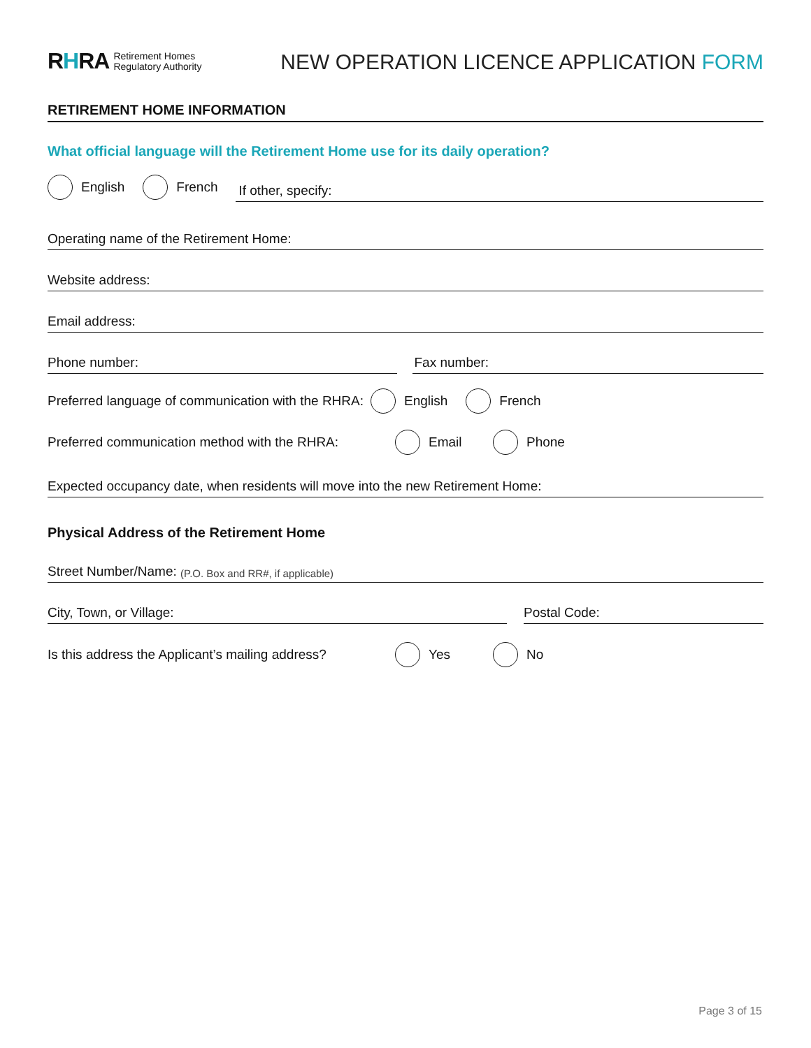RHRA Retirement Homes
Regulatory Authority
NEW OPERATION LICENCE APPLICATION FORM
RETIREMENT HOME INFORMATION
What official language will the Retirement Home use for its daily operation?
English French
If other, specify:
Operating name of the Retirement Home:
Website address:
Email address:
Phone number: Fax number:
Preferred language of communication with the RHRA: English French
Preferred communication method with the RHRA: Email Phone
Expected occupancy date, when residents will move into the new Retirement Home:
Physical Address of the Retirement Home
Street Number/Name: (P.O. Box and RR#, if applicable)
City, Town, or Village: Postal Code:
Is this address the Applicant’s mailing address? Yes No
Page 3 of 15